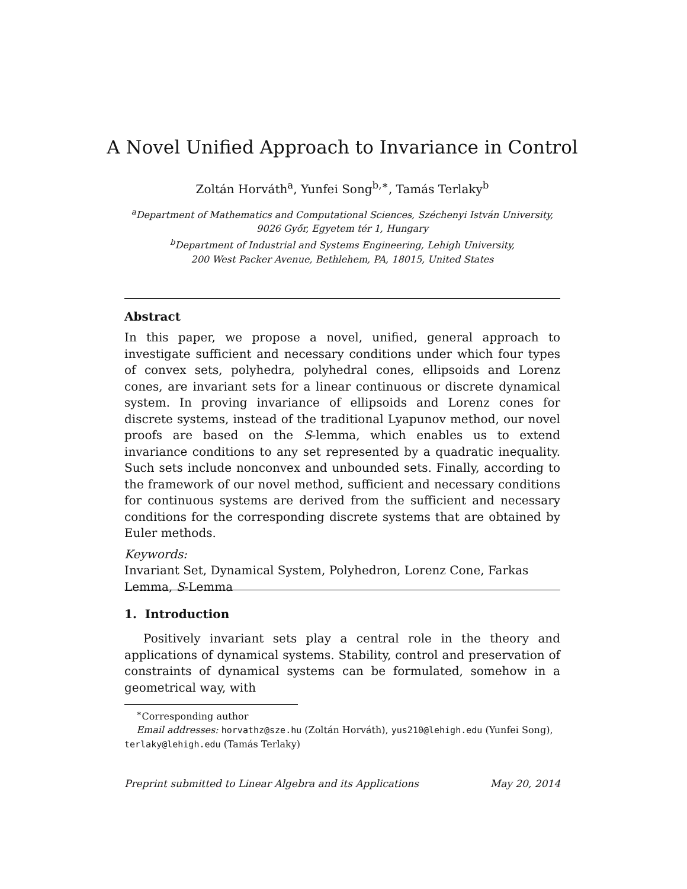A Novel Unified Approach to Invariance in Control
Zoltán Horváth<sup>a</sup>, Yunfei Song<sup>b,∗</sup>, Tamás Terlaky<sup>b</sup>
<sup>a</sup> Department of Mathematics and Computational Sciences, Széchenyi István University,
9026 Győr, Egyetem tér 1, Hungary
<sup>b</sup> Department of Industrial and Systems Engineering, Lehigh University,
200 West Packer Avenue, Bethlehem, PA, 18015, United States
Abstract
In this paper, we propose a novel, unified, general approach to investigate sufficient and necessary conditions under which four types of convex sets, polyhedra, polyhedral cones, ellipsoids and Lorenz cones, are invariant sets for a linear continuous or discrete dynamical system. In proving invariance of ellipsoids and Lorenz cones for discrete systems, instead of the traditional Lyapunov method, our novel proofs are based on the S-lemma, which enables us to extend invariance conditions to any set represented by a quadratic inequality. Such sets include nonconvex and unbounded sets. Finally, according to the framework of our novel method, sufficient and necessary conditions for continuous systems are derived from the sufficient and necessary conditions for the corresponding discrete systems that are obtained by Euler methods.
Keywords:
Invariant Set, Dynamical System, Polyhedron, Lorenz Cone, Farkas
Lemma, S-Lemma
1. Introduction
Positively invariant sets play a central role in the theory and applications of dynamical systems. Stability, control and preservation of constraints of dynamical systems can be formulated, somehow in a geometrical way, with
<sup>∗</sup>Corresponding author
Email addresses: horvathz@sze.hu (Zoltán Horváth), yus210@lehigh.edu (Yunfei Song), terlaky@lehigh.edu (Tamás Terlaky)
Preprint submitted to Linear Algebra and its Applications May 20, 2014